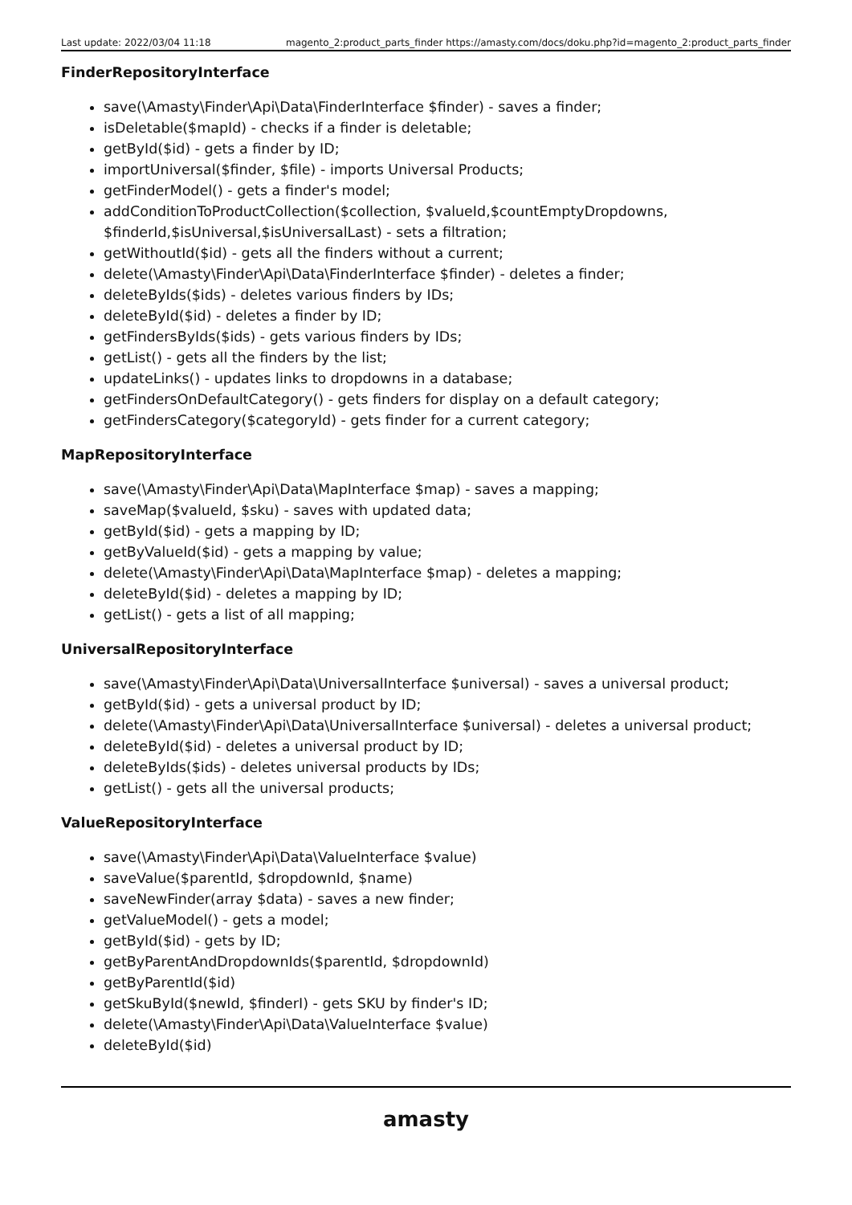Last update: 2022/03/04 11:18 magento_2:product_parts_finder https://amasty.com/docs/doku.php?id=magento_2:product_parts_finder
FinderRepositoryInterface
save(\Amasty\Finder\Api\Data\FinderInterface $finder) - saves a finder;
isDeletable($mapId) - checks if a finder is deletable;
getById($id) - gets a finder by ID;
importUniversal($finder, $file) - imports Universal Products;
getFinderModel() - gets a finder's model;
addConditionToProductCollection($collection, $valueId,$countEmptyDropdowns, $finderId,$isUniversal,$isUniversalLast) - sets a filtration;
getWithoutId($id) - gets all the finders without a current;
delete(\Amasty\Finder\Api\Data\FinderInterface $finder) - deletes a finder;
deleteByIds($ids) - deletes various finders by IDs;
deleteById($id) - deletes a finder by ID;
getFindersByIds($ids) - gets various finders by IDs;
getList() - gets all the finders by the list;
updateLinks() - updates links to dropdowns in a database;
getFindersOnDefaultCategory() - gets finders for display on a default category;
getFindersCategory($categoryId) - gets finder for a current category;
MapRepositoryInterface
save(\Amasty\Finder\Api\Data\MapInterface $map) - saves a mapping;
saveMap($valueId, $sku) - saves with updated data;
getById($id) - gets a mapping by ID;
getByValueId($id) - gets a mapping by value;
delete(\Amasty\Finder\Api\Data\MapInterface $map) - deletes a mapping;
deleteById($id) - deletes a mapping by ID;
getList() - gets a list of all mapping;
UniversalRepositoryInterface
save(\Amasty\Finder\Api\Data\UniversalInterface $universal) - saves a universal product;
getById($id) - gets a universal product by ID;
delete(\Amasty\Finder\Api\Data\UniversalInterface $universal) - deletes a universal product;
deleteById($id) - deletes a universal product by ID;
deleteByIds($ids) - deletes universal products by IDs;
getList() - gets all the universal products;
ValueRepositoryInterface
save(\Amasty\Finder\Api\Data\ValueInterface $value)
saveValue($parentId, $dropdownId, $name)
saveNewFinder(array $data) - saves a new finder;
getValueModel() - gets a model;
getById($id) - gets by ID;
getByParentAndDropdownIds($parentId, $dropdownId)
getByParentId($id)
getSkuById($newId, $finderI) - gets SKU by finder's ID;
delete(\Amasty\Finder\Api\Data\ValueInterface $value)
deleteById($id)
amasty